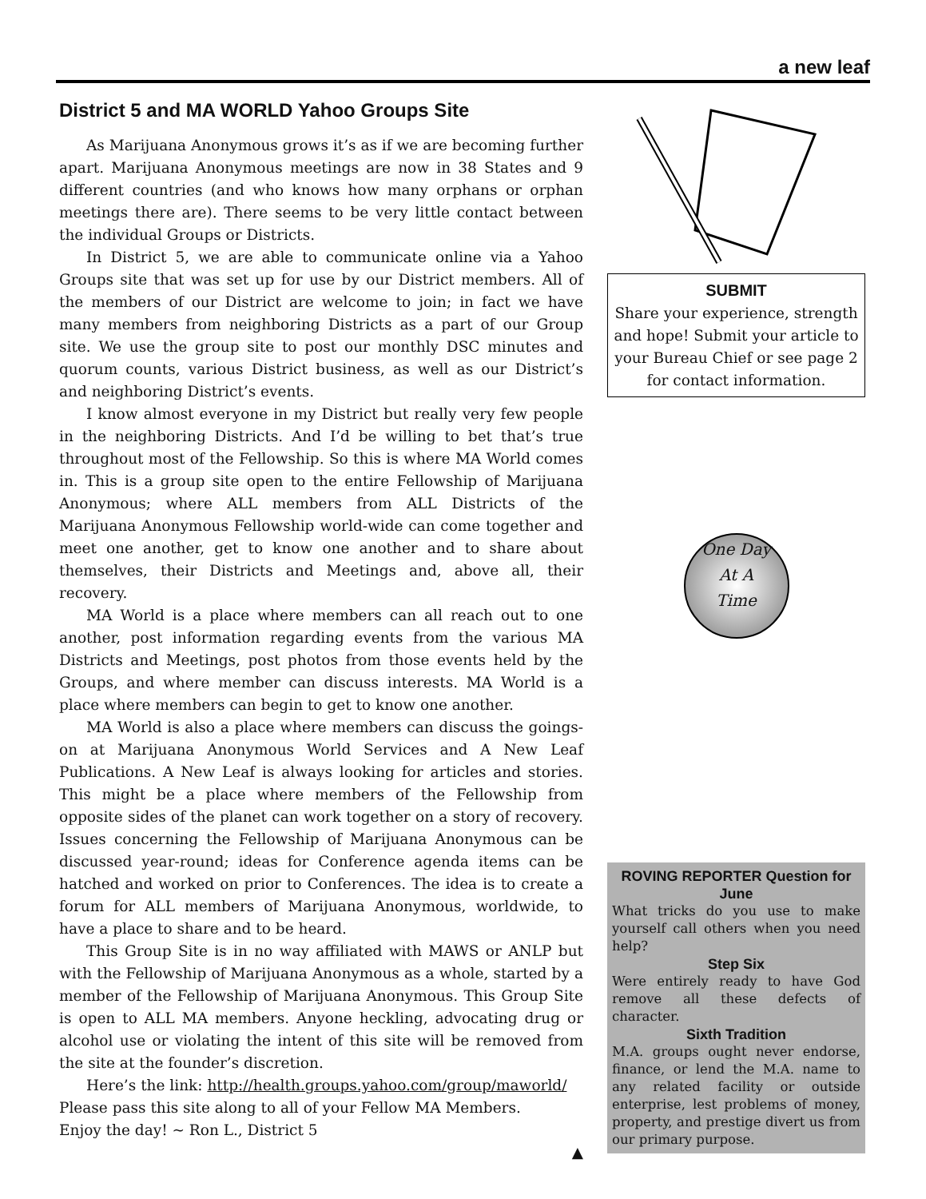a new leaf
District 5 and MA WORLD Yahoo Groups Site
As Marijuana Anonymous grows it’s as if we are becoming further apart. Marijuana Anonymous meetings are now in 38 States and 9 different countries (and who knows how many orphans or orphan meetings there are). There seems to be very little contact between the individual Groups or Districts.
In District 5, we are able to communicate online via a Yahoo Groups site that was set up for use by our District members. All of the members of our District are welcome to join; in fact we have many members from neighboring Districts as a part of our Group site. We use the group site to post our monthly DSC minutes and quorum counts, various District business, as well as our District’s and neighboring District’s events.
I know almost everyone in my District but really very few people in the neighboring Districts. And I’d be willing to bet that’s true throughout most of the Fellowship. So this is where MA World comes in. This is a group site open to the entire Fellowship of Marijuana Anonymous; where ALL members from ALL Districts of the Marijuana Anonymous Fellowship world-wide can come together and meet one another, get to know one another and to share about themselves, their Districts and Meetings and, above all, their recovery.
MA World is a place where members can all reach out to one another, post information regarding events from the various MA Districts and Meetings, post photos from those events held by the Groups, and where member can discuss interests. MA World is a place where members can begin to get to know one another.
MA World is also a place where members can discuss the goings-on at Marijuana Anonymous World Services and A New Leaf Publications. A New Leaf is always looking for articles and stories. This might be a place where members of the Fellowship from opposite sides of the planet can work together on a story of recovery. Issues concerning the Fellowship of Marijuana Anonymous can be discussed year-round; ideas for Conference agenda items can be hatched and worked on prior to Conferences. The idea is to create a forum for ALL members of Marijuana Anonymous, worldwide, to have a place to share and to be heard.
This Group Site is in no way affiliated with MAWS or ANLP but with the Fellowship of Marijuana Anonymous as a whole, started by a member of the Fellowship of Marijuana Anonymous. This Group Site is open to ALL MA members. Anyone heckling, advocating drug or alcohol use or violating the intent of this site will be removed from the site at the founder’s discretion.
Here’s the link: http://health.groups.yahoo.com/group/maworld/
Please pass this site along to all of your Fellow MA Members.
Enjoy the day! ~ Ron L., District 5
▲
SUBMIT
Share your experience, strength and hope! Submit your article to your Bureau Chief or see page 2 for contact information.
One Day
At A
Time
ROVING REPORTER Question for June
What tricks do you use to make yourself call others when you need help?
Step Six
Were entirely ready to have God remove all these defects of character.
Sixth Tradition
M.A. groups ought never endorse, finance, or lend the M.A. name to any related facility or outside enterprise, lest problems of money, property, and prestige divert us from our primary purpose.